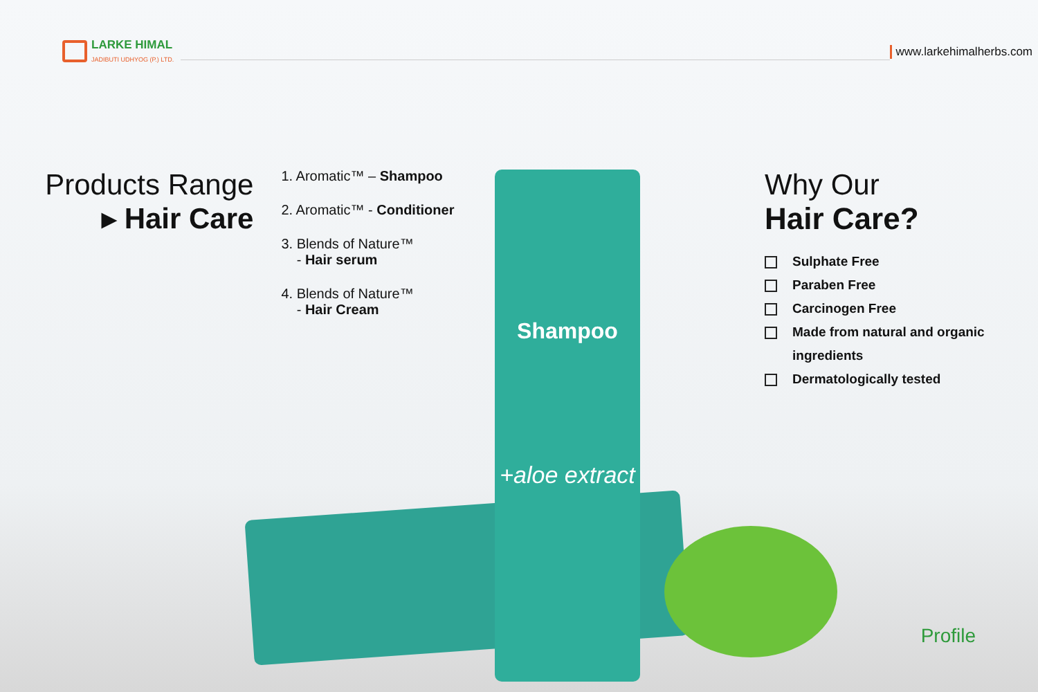LARKE HIMAL
JADIBUTI UDHYOG (P.) LTD.
www.larkehimalherbs.com
Shampoo
+aloe extract
Products Range
▸ Hair Care
1. Aromatic™ – Shampoo
2. Aromatic™ - Conditioner
3. Blends of Nature™
- Hair serum
4. Blends of Nature™
- Hair Cream
Why Our
Hair Care?
Sulphate Free
Paraben Free
Carcinogen Free
Made from natural and organic ingredients
Dermatologically tested
Profile